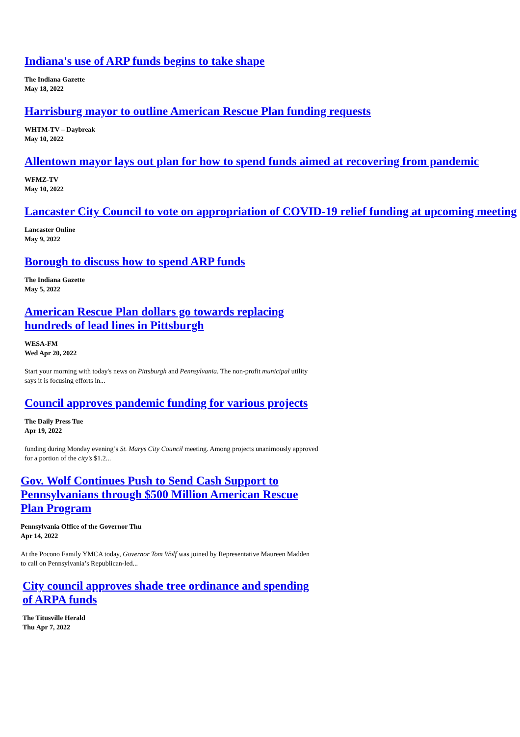Indiana's use of ARP funds begins to take shape
The Indiana Gazette
May 18, 2022
Harrisburg mayor to outline American Rescue Plan funding requests
WHTM-TV – Daybreak
May 10, 2022
Allentown mayor lays out plan for how to spend funds aimed at recovering from pandemic
WFMZ-TV
May 10, 2022
Lancaster City Council to vote on appropriation of COVID-19 relief funding at upcoming meeting
Lancaster Online
May 9, 2022
Borough to discuss how to spend ARP funds
The Indiana Gazette
May 5, 2022
American Rescue Plan dollars go towards replacing hundreds of lead lines in Pittsburgh
WESA-FM
Wed Apr 20, 2022
Start your morning with today's news on Pittsburgh and Pennsylvania. The non-profit municipal utility says it is focusing efforts in...
Council approves pandemic funding for various projects
The Daily Press Tue
Apr 19, 2022
funding during Monday evening’s St. Marys City Council meeting. Among projects unanimously approved for a portion of the city’s $1.2...
Gov. Wolf Continues Push to Send Cash Support to Pennsylvanians through $500 Million American Rescue Plan Program
Pennsylvania Office of the Governor Thu
Apr 14, 2022
At the Pocono Family YMCA today, Governor Tom Wolf was joined by Representative Maureen Madden to call on Pennsylvania’s Republican-led...
City council approves shade tree ordinance and spending of ARPA funds
The Titusville Herald
Thu Apr 7, 2022